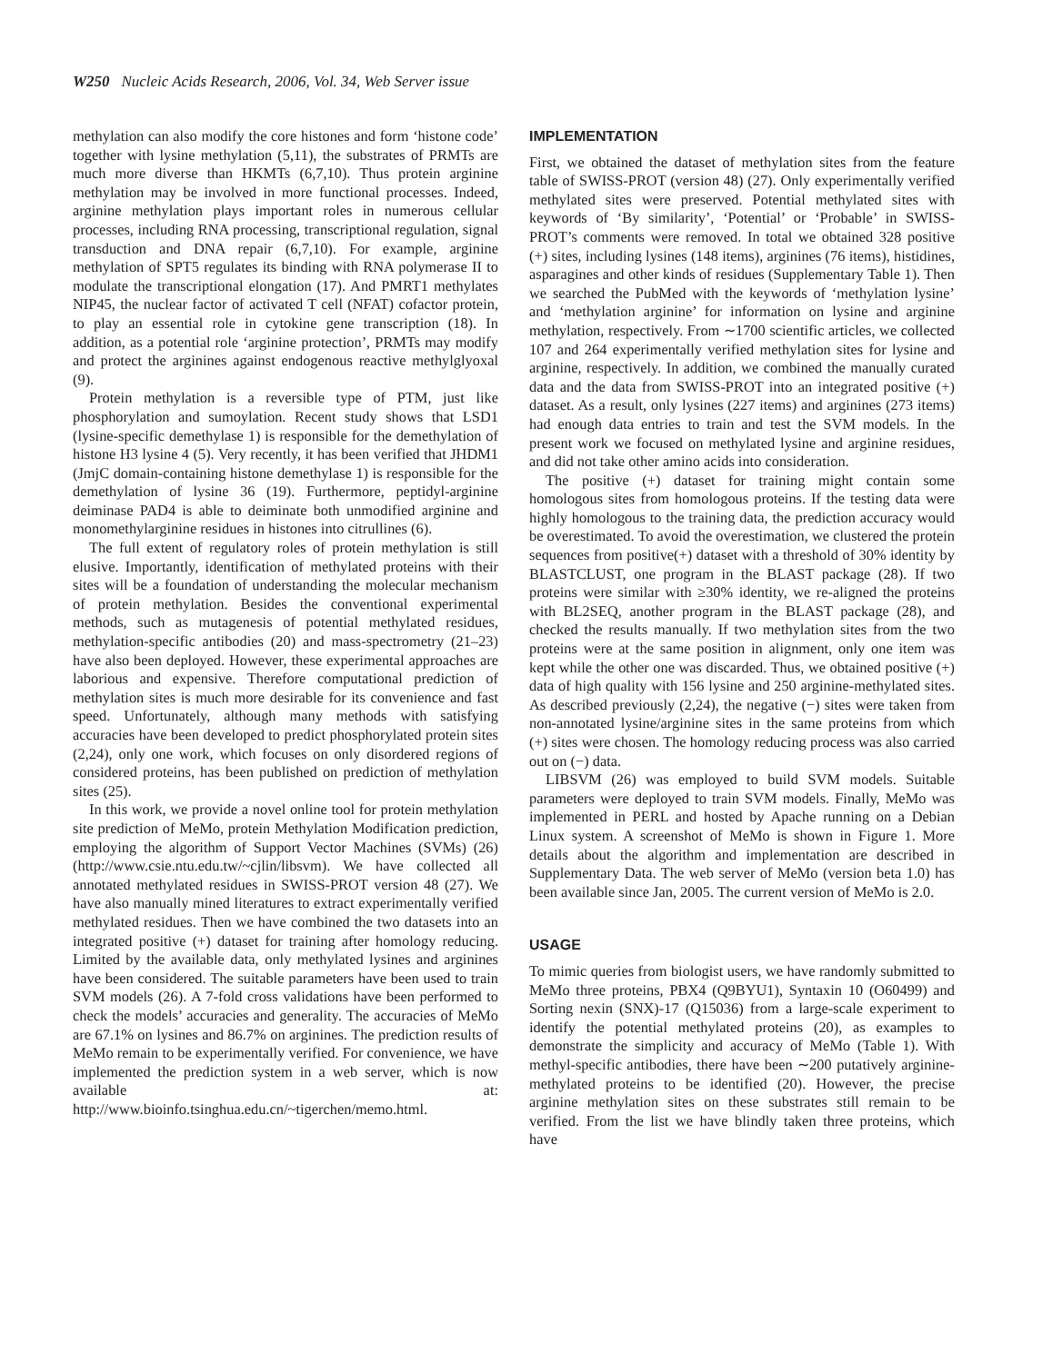W250 Nucleic Acids Research, 2006, Vol. 34, Web Server issue
methylation can also modify the core histones and form ‘histone code’ together with lysine methylation (5,11), the substrates of PRMTs are much more diverse than HKMTs (6,7,10). Thus protein arginine methylation may be involved in more functional processes. Indeed, arginine methylation plays important roles in numerous cellular processes, including RNA processing, transcriptional regulation, signal transduction and DNA repair (6,7,10). For example, arginine methylation of SPT5 regulates its binding with RNA polymerase II to modulate the transcriptional elongation (17). And PMRT1 methylates NIP45, the nuclear factor of activated T cell (NFAT) cofactor protein, to play an essential role in cytokine gene transcription (18). In addition, as a potential role ‘arginine protection’, PRMTs may modify and protect the arginines against endogenous reactive methylglyoxal (9).
Protein methylation is a reversible type of PTM, just like phosphorylation and sumoylation. Recent study shows that LSD1 (lysine-specific demethylase 1) is responsible for the demethylation of histone H3 lysine 4 (5). Very recently, it has been verified that JHDM1 (JmjC domain-containing histone demethylase 1) is responsible for the demethylation of lysine 36 (19). Furthermore, peptidyl-arginine deiminase PAD4 is able to deiminate both unmodified arginine and monomethylarginine residues in histones into citrullines (6).
The full extent of regulatory roles of protein methylation is still elusive. Importantly, identification of methylated proteins with their sites will be a foundation of understanding the molecular mechanism of protein methylation. Besides the conventional experimental methods, such as mutagenesis of potential methylated residues, methylation-specific antibodies (20) and mass-spectrometry (21–23) have also been deployed. However, these experimental approaches are laborious and expensive. Therefore computational prediction of methylation sites is much more desirable for its convenience and fast speed. Unfortunately, although many methods with satisfying accuracies have been developed to predict phosphorylated protein sites (2,24), only one work, which focuses on only disordered regions of considered proteins, has been published on prediction of methylation sites (25).
In this work, we provide a novel online tool for protein methylation site prediction of MeMo, protein Methylation Modification prediction, employing the algorithm of Support Vector Machines (SVMs) (26) (http://www.csie.ntu.edu.tw/~cjlin/libsvm). We have collected all annotated methylated residues in SWISS-PROT version 48 (27). We have also manually mined literatures to extract experimentally verified methylated residues. Then we have combined the two datasets into an integrated positive (+) dataset for training after homology reducing. Limited by the available data, only methylated lysines and arginines have been considered. The suitable parameters have been used to train SVM models (26). A 7-fold cross validations have been performed to check the models’ accuracies and generality. The accuracies of MeMo are 67.1% on lysines and 86.7% on arginines. The prediction results of MeMo remain to be experimentally verified. For convenience, we have implemented the prediction system in a web server, which is now available at: http://www.bioinfo.tsinghua.edu.cn/~tigerchen/memo.html.
IMPLEMENTATION
First, we obtained the dataset of methylation sites from the feature table of SWISS-PROT (version 48) (27). Only experimentally verified methylated sites were preserved. Potential methylated sites with keywords of ‘By similarity’, ‘Potential’ or ‘Probable’ in SWISS-PROT’s comments were removed. In total we obtained 328 positive (+) sites, including lysines (148 items), arginines (76 items), histidines, asparagines and other kinds of residues (Supplementary Table 1). Then we searched the PubMed with the keywords of ‘methylation lysine’ and ‘methylation arginine’ for information on lysine and arginine methylation, respectively. From ∼1700 scientific articles, we collected 107 and 264 experimentally verified methylation sites for lysine and arginine, respectively. In addition, we combined the manually curated data and the data from SWISS-PROT into an integrated positive (+) dataset. As a result, only lysines (227 items) and arginines (273 items) had enough data entries to train and test the SVM models. In the present work we focused on methylated lysine and arginine residues, and did not take other amino acids into consideration.
The positive (+) dataset for training might contain some homologous sites from homologous proteins. If the testing data were highly homologous to the training data, the prediction accuracy would be overestimated. To avoid the overestimation, we clustered the protein sequences from positive(+) dataset with a threshold of 30% identity by BLASTCLUST, one program in the BLAST package (28). If two proteins were similar with ≥30% identity, we re-aligned the proteins with BL2SEQ, another program in the BLAST package (28), and checked the results manually. If two methylation sites from the two proteins were at the same position in alignment, only one item was kept while the other one was discarded. Thus, we obtained positive (+) data of high quality with 156 lysine and 250 arginine-methylated sites. As described previously (2,24), the negative (−) sites were taken from non-annotated lysine/arginine sites in the same proteins from which (+) sites were chosen. The homology reducing process was also carried out on (−) data.
LIBSVM (26) was employed to build SVM models. Suitable parameters were deployed to train SVM models. Finally, MeMo was implemented in PERL and hosted by Apache running on a Debian Linux system. A screenshot of MeMo is shown in Figure 1. More details about the algorithm and implementation are described in Supplementary Data. The web server of MeMo (version beta 1.0) has been available since Jan, 2005. The current version of MeMo is 2.0.
USAGE
To mimic queries from biologist users, we have randomly submitted to MeMo three proteins, PBX4 (Q9BYU1), Syntaxin 10 (O60499) and Sorting nexin (SNX)-17 (Q15036) from a large-scale experiment to identify the potential methylated proteins (20), as examples to demonstrate the simplicity and accuracy of MeMo (Table 1). With methyl-specific antibodies, there have been ∼200 putatively arginine-methylated proteins to be identified (20). However, the precise arginine methylation sites on these substrates still remain to be verified. From the list we have blindly taken three proteins, which have